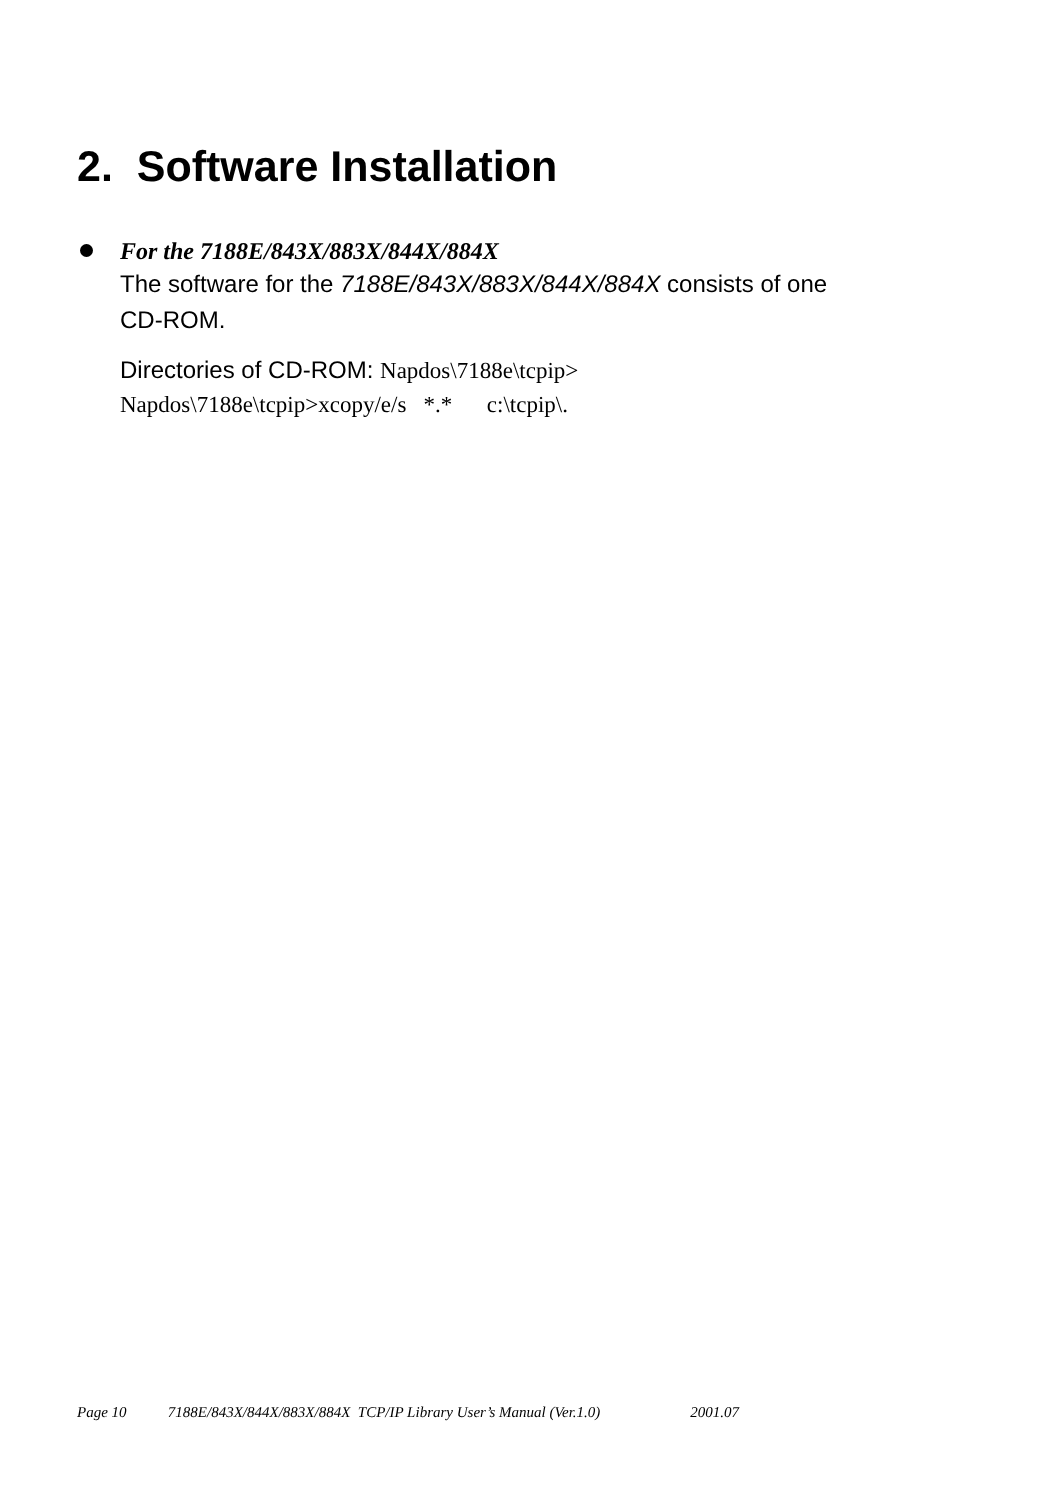2. Software Installation
For the 7188E/843X/883X/844X/884X
The software for the 7188E/843X/883X/844X/884X consists of one
CD-ROM.
Directories of CD-ROM: Napdos\7188e\tcpip>
Napdos\7188e\tcpip>xcopy/e/s *.* c:\tcpip\.
Page 10 7188E/843X/844X/883X/884X TCP/IP Library User’s Manual (Ver.1.0) 2001.07